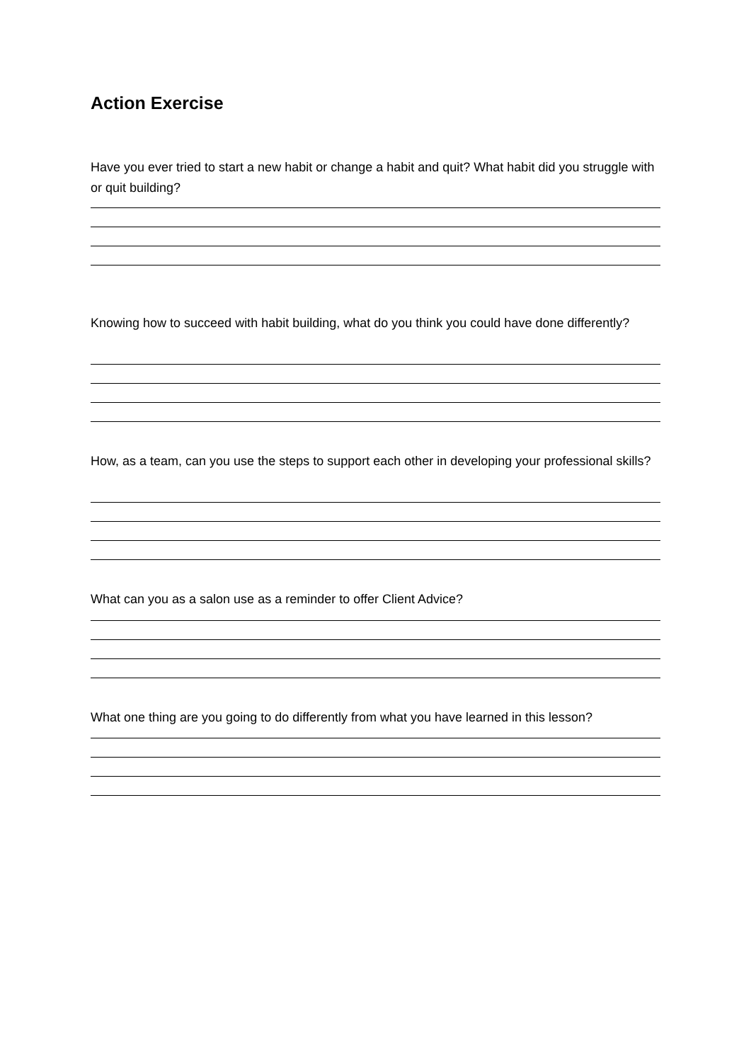Action Exercise
Have you ever tried to start a new habit or change a habit and quit? What habit did you struggle with or quit building?
Knowing how to succeed with habit building, what do you think you could have done differently?
How, as a team, can you use the steps to support each other in developing your professional skills?
What can you as a salon use as a reminder to offer Client Advice?
What one thing are you going to do differently from what you have learned in this lesson?